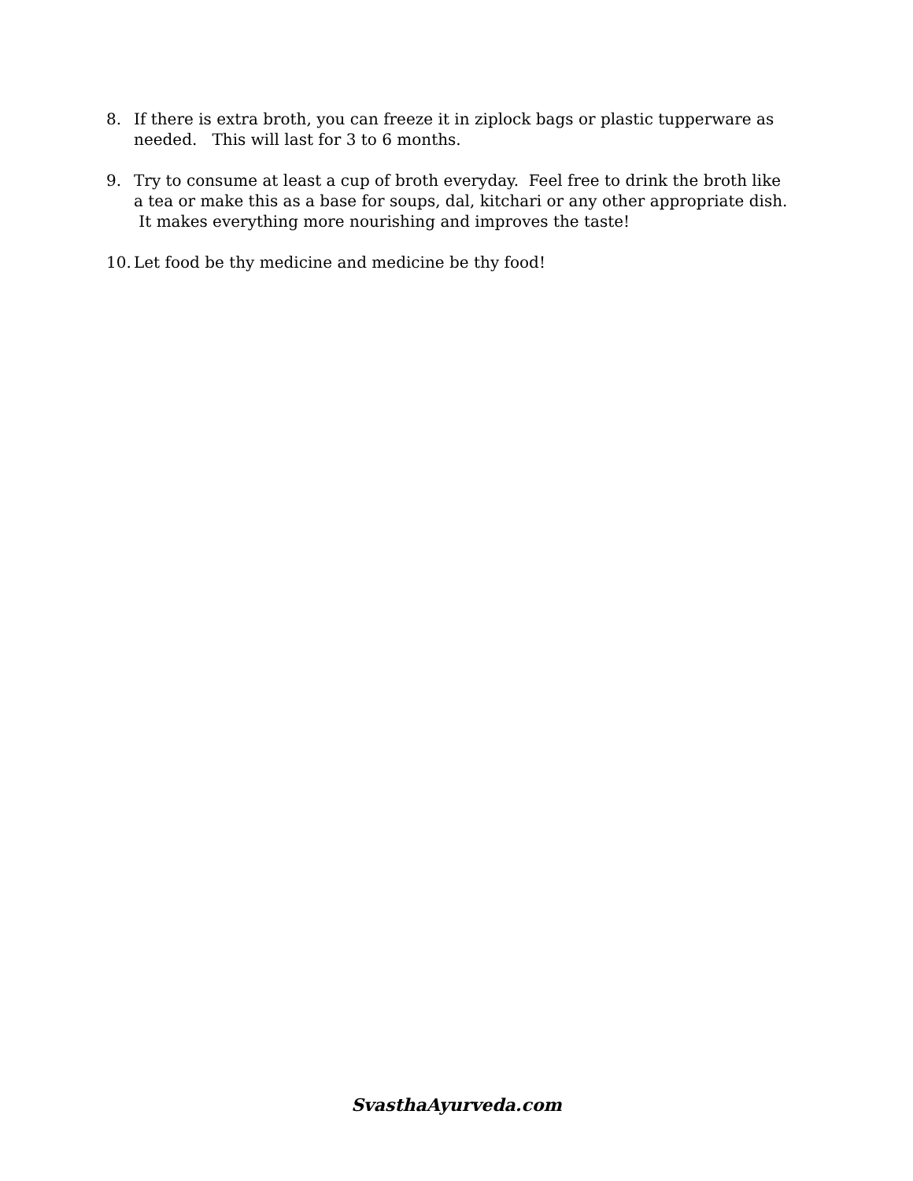8. If there is extra broth, you can freeze it in ziplock bags or plastic tupperware as needed. This will last for 3 to 6 months.
9. Try to consume at least a cup of broth everyday. Feel free to drink the broth like a tea or make this as a base for soups, dal, kitchari or any other appropriate dish. It makes everything more nourishing and improves the taste!
10. Let food be thy medicine and medicine be thy food!
SvasthaAyurveda.com